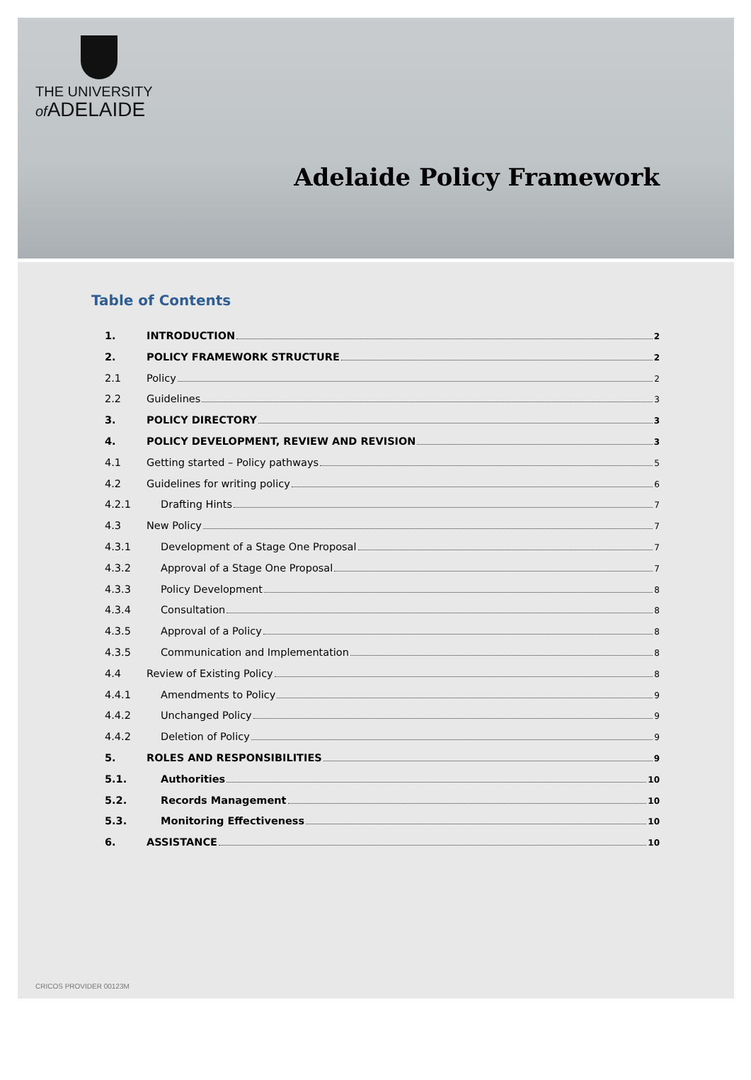THE UNIVERSITY
of ADELAIDE
Adelaide Policy Framework
Table of Contents
1. INTRODUCTION 2
2. POLICY FRAMEWORK STRUCTURE 2
2.1 Policy 2
2.2 Guidelines 3
3. POLICY DIRECTORY 3
4. POLICY DEVELOPMENT, REVIEW AND REVISION 3
4.1 Getting started – Policy pathways 5
4.2 Guidelines for writing policy 6
4.2.1 Drafting Hints 7
4.3 New Policy 7
4.3.1 Development of a Stage One Proposal 7
4.3.2 Approval of a Stage One Proposal 7
4.3.3 Policy Development 8
4.3.4 Consultation 8
4.3.5 Approval of a Policy 8
4.3.5 Communication and Implementation 8
4.4 Review of Existing Policy 8
4.4.1 Amendments to Policy 9
4.4.2 Unchanged Policy 9
4.4.2 Deletion of Policy 9
5. ROLES AND RESPONSIBILITIES 9
5.1. Authorities 10
5.2. Records Management 10
5.3. Monitoring Effectiveness 10
6. ASSISTANCE 10
CRICOS PROVIDER 00123M